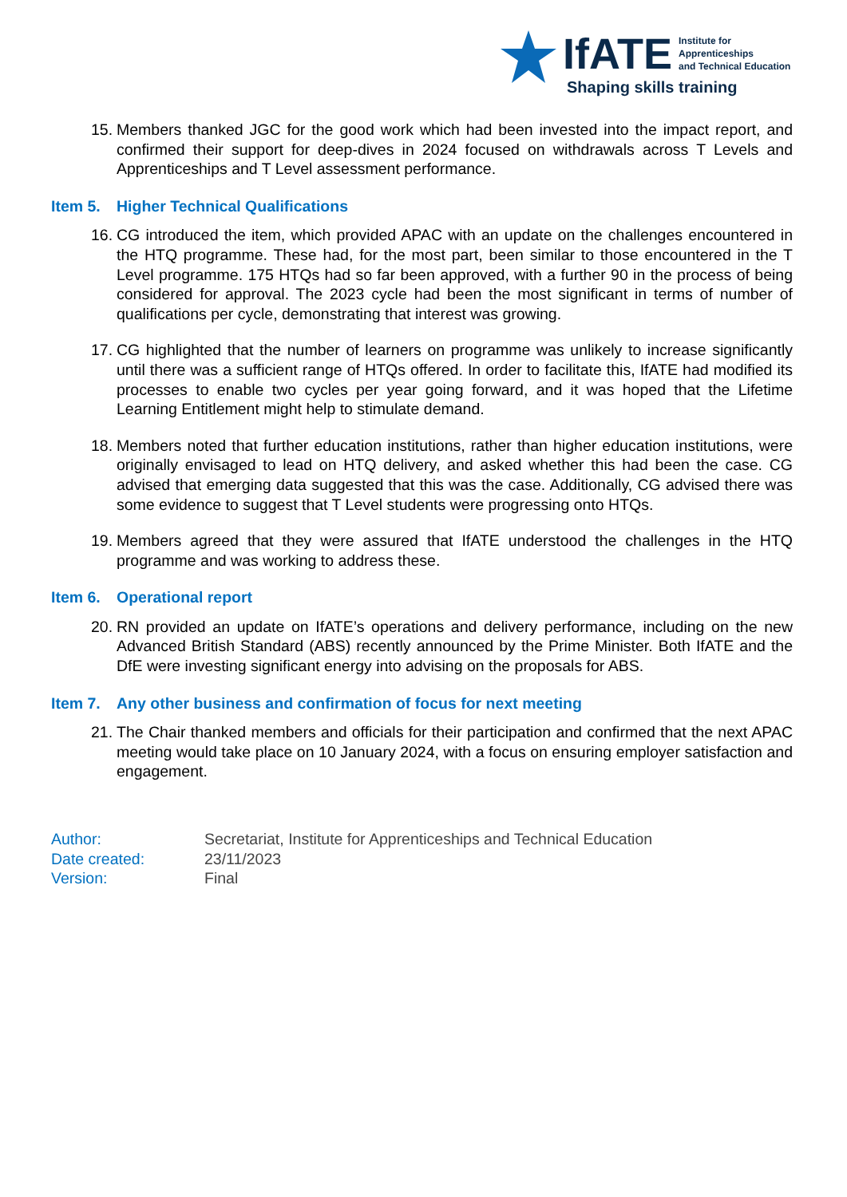IfATE Institute for
Apprenticeships
and Technical Education
Shaping skills training
15. Members thanked JGC for the good work which had been invested into the impact report, and confirmed their support for deep-dives in 2024 focused on withdrawals across T Levels and Apprenticeships and T Level assessment performance.
Item 5. Higher Technical Qualifications
16. CG introduced the item, which provided APAC with an update on the challenges encountered in the HTQ programme. These had, for the most part, been similar to those encountered in the T Level programme. 175 HTQs had so far been approved, with a further 90 in the process of being considered for approval. The 2023 cycle had been the most significant in terms of number of qualifications per cycle, demonstrating that interest was growing.
17. CG highlighted that the number of learners on programme was unlikely to increase significantly until there was a sufficient range of HTQs offered. In order to facilitate this, IfATE had modified its processes to enable two cycles per year going forward, and it was hoped that the Lifetime Learning Entitlement might help to stimulate demand.
18. Members noted that further education institutions, rather than higher education institutions, were originally envisaged to lead on HTQ delivery, and asked whether this had been the case. CG advised that emerging data suggested that this was the case. Additionally, CG advised there was some evidence to suggest that T Level students were progressing onto HTQs.
19. Members agreed that they were assured that IfATE understood the challenges in the HTQ programme and was working to address these.
Item 6. Operational report
20. RN provided an update on IfATE’s operations and delivery performance, including on the new Advanced British Standard (ABS) recently announced by the Prime Minister. Both IfATE and the DfE were investing significant energy into advising on the proposals for ABS.
Item 7. Any other business and confirmation of focus for next meeting
21. The Chair thanked members and officials for their participation and confirmed that the next APAC meeting would take place on 10 January 2024, with a focus on ensuring employer satisfaction and engagement.
Author: Secretariat, Institute for Apprenticeships and Technical Education
Date created: 23/11/2023
Version: Final